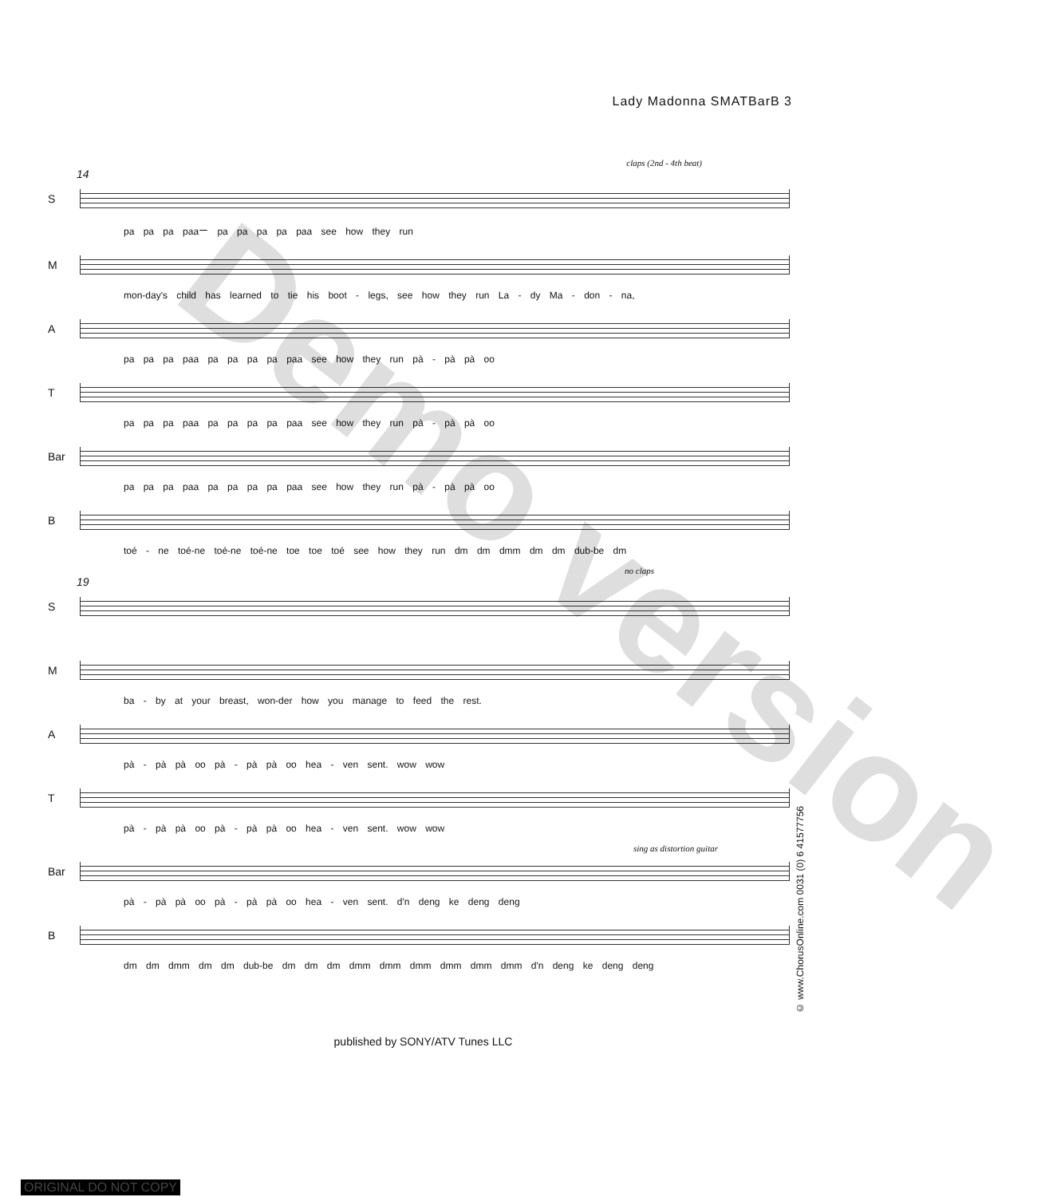Lady Madonna SMATBarB 3
claps (2nd - 4th beat)
14
S
pa pa pa paaー pa pa pa pa paa see how they run
M
mon-day's child has learned to tie his boot - legs, see how they run La - dy Ma - don - na,
A
pa pa pa paa pa pa pa pa paa see how they run pà - pà pà oo
T
pa pa pa paa pa pa pa pa paa see how they run pà - pà pà oo
Bar
pa pa pa paa pa pa pa pa paa see how they run pà - pà pà oo
B
toé - ne toé-ne toé-ne toé-ne toe toe toé see how they run dm dm dmm dm dm dub-be dm
no claps
19
S
M
ba - by at your breast, won-der how you manage to feed the rest.
A
pà - pà pà oo pà - pà pà oo hea - ven sent. wow wow
T
pà - pà pà oo pà - pà pà oo hea - ven sent. wow wow
sing as distortion guitar
Bar
pà - pà pà oo pà - pà pà oo hea - ven sent. d'n deng ke deng deng
B
dm dm dmm dm dm dub-be dm dm dm dmm dmm dmm dmm dmm dmm d'n deng ke deng deng
published by SONY/ATV Tunes LLC
© www.ChorusOnline.com 0031 (0) 6 41577756
Demo version
ORIGINAL DO NOT COPY